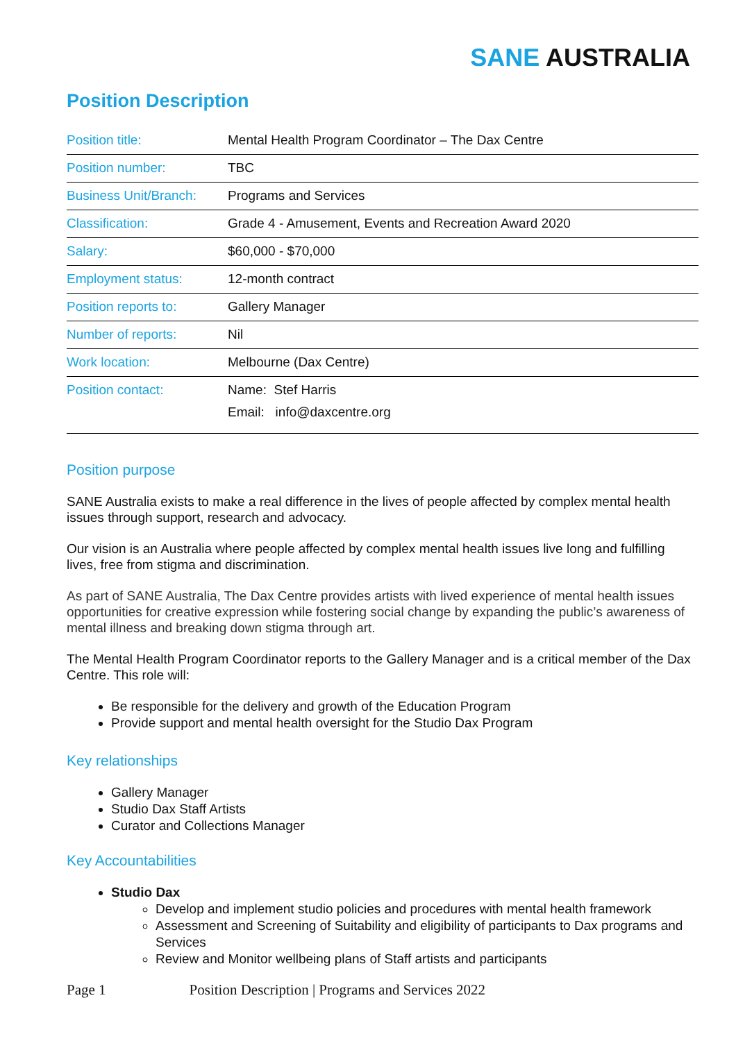SANE AUSTRALIA
Position Description
| Position title: | Mental Health Program Coordinator – The Dax Centre |
| Position number: | TBC |
| Business Unit/Branch: | Programs and Services |
| Classification: | Grade 4 - Amusement, Events and Recreation Award 2020 |
| Salary: | $60,000 - $70,000 |
| Employment status: | 12-month contract |
| Position reports to: | Gallery Manager |
| Number of reports: | Nil |
| Work location: | Melbourne (Dax Centre) |
| Position contact: | Name: Stef Harris Email: info@daxcentre.org |
Position purpose
SANE Australia exists to make a real difference in the lives of people affected by complex mental health issues through support, research and advocacy.
Our vision is an Australia where people affected by complex mental health issues live long and fulfilling lives, free from stigma and discrimination.
As part of SANE Australia, The Dax Centre provides artists with lived experience of mental health issues opportunities for creative expression while fostering social change by expanding the public’s awareness of mental illness and breaking down stigma through art.
The Mental Health Program Coordinator reports to the Gallery Manager and is a critical member of the Dax Centre. This role will:
Be responsible for the delivery and growth of the Education Program
Provide support and mental health oversight for the Studio Dax Program
Key relationships
Gallery Manager
Studio Dax Staff Artists
Curator and Collections Manager
Key Accountabilities
Studio Dax
Develop and implement studio policies and procedures with mental health framework
Assessment and Screening of Suitability and eligibility of participants to Dax programs and Services
Review and Monitor wellbeing plans of Staff artists and participants
Page 1 Position Description | Programs and Services 2022